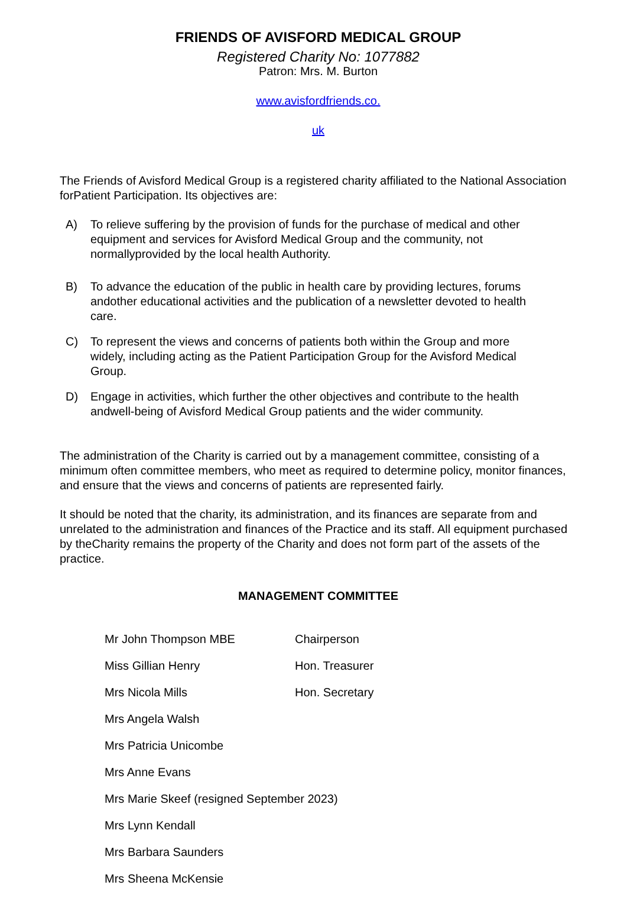FRIENDS OF AVISFORD MEDICAL GROUP
Registered Charity No: 1077882
Patron: Mrs. M. Burton
www.avisfordfriends.co.
uk
The Friends of Avisford Medical Group is a registered charity affiliated to the National Association forPatient Participation. Its objectives are:
A) To relieve suffering by the provision of funds for the purchase of medical and other equipment and services for Avisford Medical Group and the community, not normallyprovided by the local health Authority.
B) To advance the education of the public in health care by providing lectures, forums andother educational activities and the publication of a newsletter devoted to health care.
C) To represent the views and concerns of patients both within the Group and more widely, including acting as the Patient Participation Group for the Avisford Medical Group.
D) Engage in activities, which further the other objectives and contribute to the health andwell-being of Avisford Medical Group patients and the wider community.
The administration of the Charity is carried out by a management committee, consisting of a minimum often committee members, who meet as required to determine policy, monitor finances, and ensure that the views and concerns of patients are represented fairly.
It should be noted that the charity, its administration, and its finances are separate from and unrelated to the administration and finances of the Practice and its staff. All equipment purchased by theCharity remains the property of the Charity and does not form part of the assets of the practice.
MANAGEMENT COMMITTEE
Mr John Thompson MBE Chairperson
Miss Gillian Henry Hon. Treasurer
Mrs Nicola Mills Hon. Secretary
Mrs Angela Walsh
Mrs Patricia Unicombe
Mrs Anne Evans
Mrs Marie Skeef (resigned September 2023)
Mrs Lynn Kendall
Mrs Barbara Saunders
Mrs Sheena McKensie